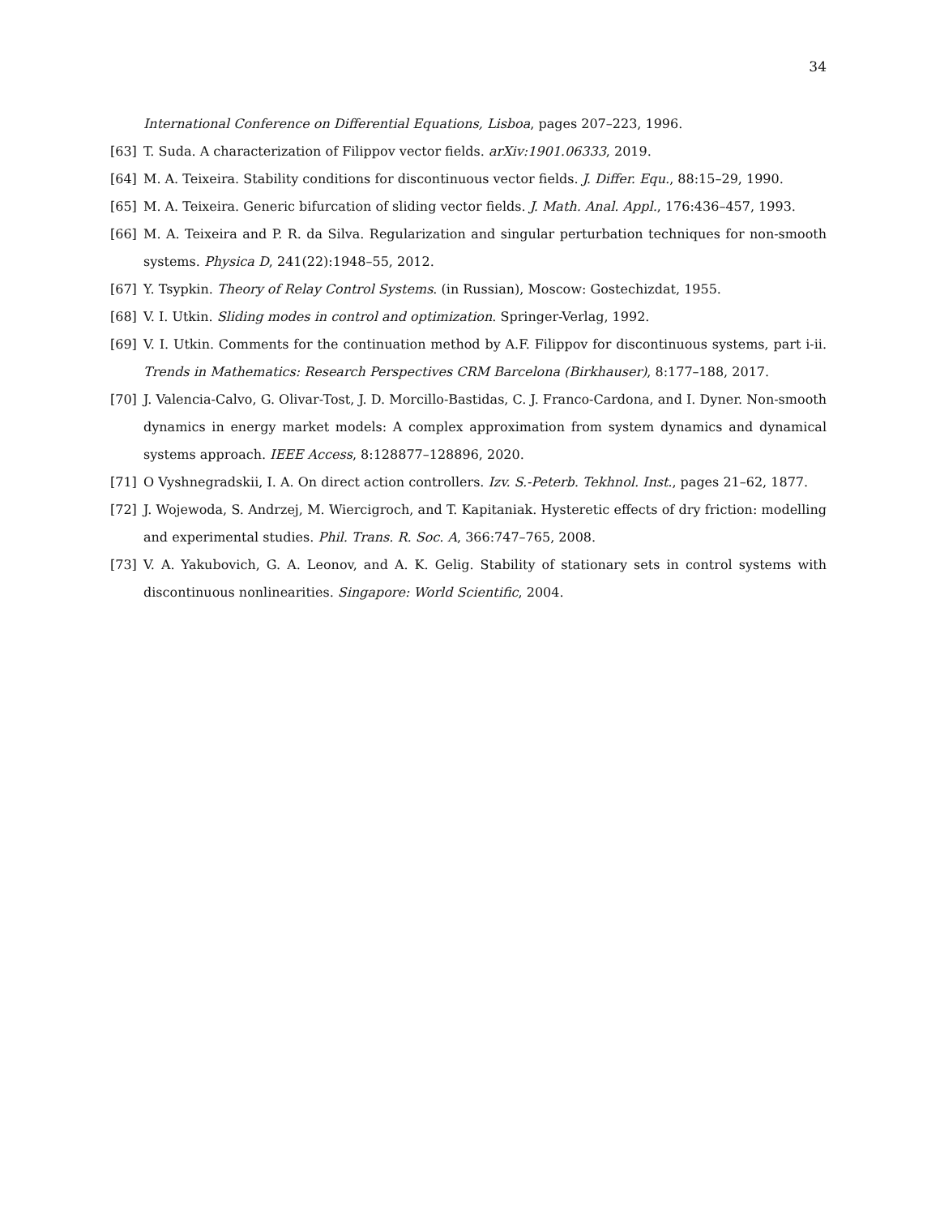34
International Conference on Differential Equations, Lisboa, pages 207–223, 1996.
[63] T. Suda. A characterization of Filippov vector fields. arXiv:1901.06333, 2019.
[64] M. A. Teixeira. Stability conditions for discontinuous vector fields. J. Differ. Equ., 88:15–29, 1990.
[65] M. A. Teixeira. Generic bifurcation of sliding vector fields. J. Math. Anal. Appl., 176:436–457, 1993.
[66] M. A. Teixeira and P. R. da Silva. Regularization and singular perturbation techniques for non-smooth systems. Physica D, 241(22):1948–55, 2012.
[67] Y. Tsypkin. Theory of Relay Control Systems. (in Russian), Moscow: Gostechizdat, 1955.
[68] V. I. Utkin. Sliding modes in control and optimization. Springer-Verlag, 1992.
[69] V. I. Utkin. Comments for the continuation method by A.F. Filippov for discontinuous systems, part i-ii. Trends in Mathematics: Research Perspectives CRM Barcelona (Birkhauser), 8:177–188, 2017.
[70] J. Valencia-Calvo, G. Olivar-Tost, J. D. Morcillo-Bastidas, C. J. Franco-Cardona, and I. Dyner. Non-smooth dynamics in energy market models: A complex approximation from system dynamics and dynamical systems approach. IEEE Access, 8:128877–128896, 2020.
[71] O Vyshnegradskii, I. A. On direct action controllers. Izv. S.-Peterb. Tekhnol. Inst., pages 21–62, 1877.
[72] J. Wojewoda, S. Andrzej, M. Wiercigroch, and T. Kapitaniak. Hysteretic effects of dry friction: modelling and experimental studies. Phil. Trans. R. Soc. A, 366:747–765, 2008.
[73] V. A. Yakubovich, G. A. Leonov, and A. K. Gelig. Stability of stationary sets in control systems with discontinuous nonlinearities. Singapore: World Scientific, 2004.